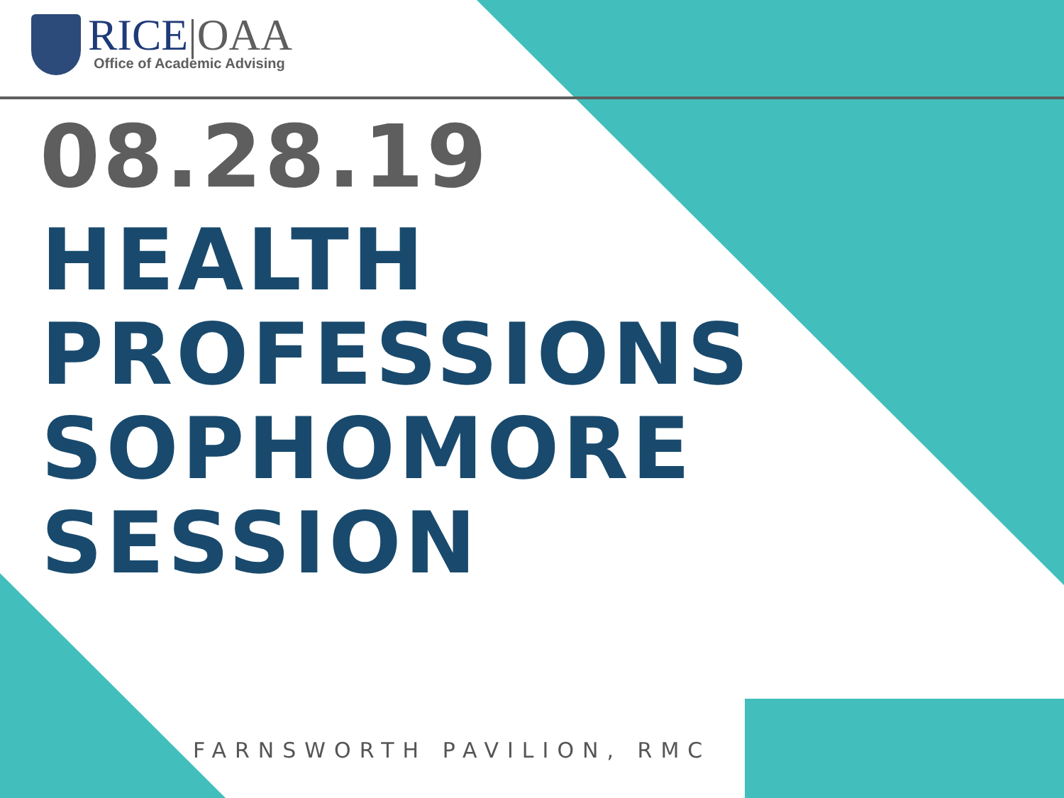RICE|OAA
Office of Academic Advising
08.28.19
HEALTH
PROFESSIONS
SOPHOMORE
SESSION
FARNSWORTH PAVILION, RMC